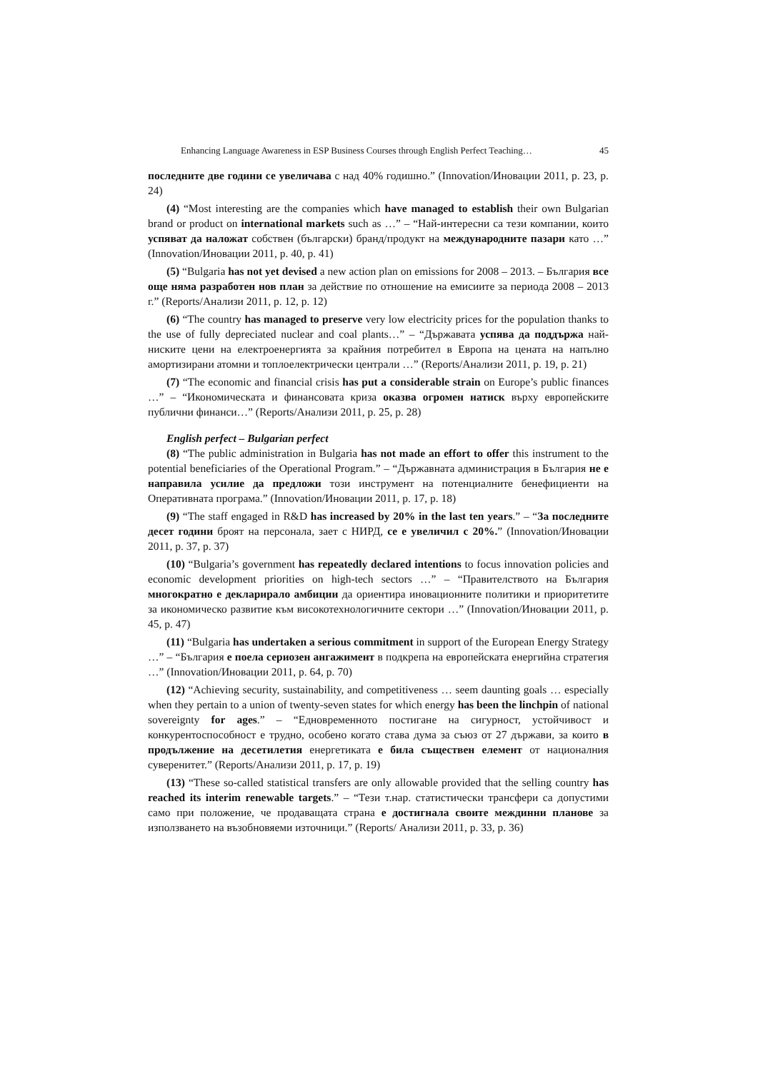Enhancing Language Awareness in ESP Business Courses through English Perfect Teaching… 45
последните две години се увеличава с над 40% годишно.” (Innovation/Иновации 2011, p. 23, p. 24)
(4) “Most interesting are the companies which have managed to establish their own Bulgarian brand or product on international markets such as …” – “Най-интересни са тези компании, които успяват да наложат собствен (български) бранд/продукт на международните пазари като …” (Innovation/Иновации 2011, p. 40, p. 41)
(5) “Bulgaria has not yet devised a new action plan on emissions for 2008 – 2013. – България все още няма разработен нов план за действие по отношение на емисиите за периода 2008 – 2013 г.” (Reports/Анализи 2011, p. 12, p. 12)
(6) “The country has managed to preserve very low electricity prices for the population thanks to the use of fully depreciated nuclear and coal plants…” – “Държавата успява да поддържа най-ниските цени на електроенергията за крайния потребител в Европа на цената на напълно амортизирани атомни и топлоелектрически централи …” (Reports/Анализи 2011, p. 19, p. 21)
(7) “The economic and financial crisis has put a considerable strain on Europe’s public finances …” – “Икономическата и финансовата криза оказва огромен натиск върху европейските публични финанси…” (Reports/Анализи 2011, p. 25, p. 28)
English perfect – Bulgarian perfect
(8) “The public administration in Bulgaria has not made an effort to offer this instrument to the potential beneficiaries of the Operational Program.” – “Държавната администрация в България не е направила усилие да предложи този инструмент на потенциалните бенефициенти на Оперативната програма.” (Innovation/Иновации 2011, p. 17, p. 18)
(9) “The staff engaged in R&D has increased by 20% in the last ten years.” – “За последните десет години броят на персонала, зает с НИРД, се е увеличил с 20%.” (Innovation/Иновации 2011, p. 37, p. 37)
(10) “Bulgaria’s government has repeatedly declared intentions to focus innovation policies and economic development priorities on high-tech sectors …” – “Правителството на България многократно е декларирало амбиции да ориентира иновационните политики и приоритетите за икономическо развитие към високотехнологичните сектори …” (Innovation/Иновации 2011, p. 45, p. 47)
(11) “Bulgaria has undertaken a serious commitment in support of the European Energy Strategy …” – “България е поела сериозен ангажимент в подкрепа на европейската енергийна стратегия …” (Innovation/Иновации 2011, p. 64, p. 70)
(12) “Achieving security, sustainability, and competitiveness … seem daunting goals … especially when they pertain to a union of twenty-seven states for which energy has been the linchpin of national sovereignty for ages.” – “Едновременното постигане на сигурност, устойчивост и конкурентоспособност е трудно, особено когато става дума за съюз от 27 държави, за които в продължение на десетилетия енергетиката е била съществен елемент от националния суверенитет.” (Reports/Анализи 2011, p. 17, p. 19)
(13) “These so-called statistical transfers are only allowable provided that the selling country has reached its interim renewable targets.” – “Тези т.нар. статистически трансфери са допустими само при положение, че продаващата страна е достигнала своите междинни планове за използването на възобновяеми източници.” (Reports/ Анализи 2011, p. 33, p. 36)